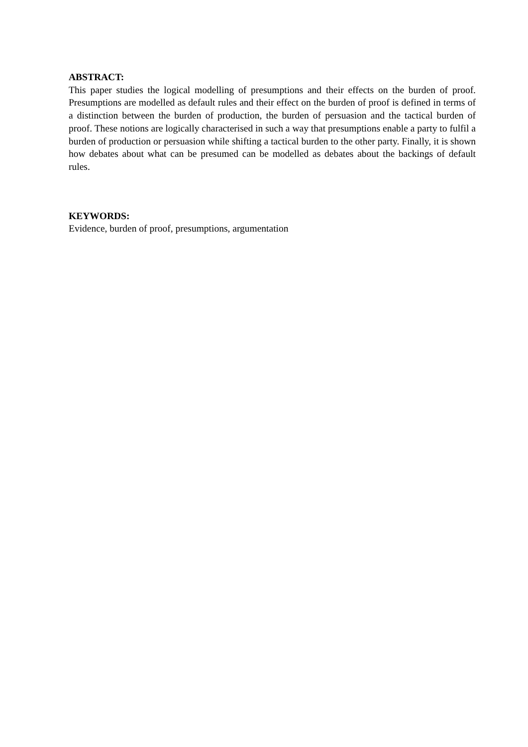ABSTRACT:
This paper studies the logical modelling of presumptions and their effects on the burden of proof. Presumptions are modelled as default rules and their effect on the burden of proof is defined in terms of a distinction between the burden of production, the burden of persuasion and the tactical burden of proof. These notions are logically characterised in such a way that presumptions enable a party to fulfil a burden of production or persuasion while shifting a tactical burden to the other party. Finally, it is shown how debates about what can be presumed can be modelled as debates about the backings of default rules.
KEYWORDS:
Evidence, burden of proof, presumptions, argumentation